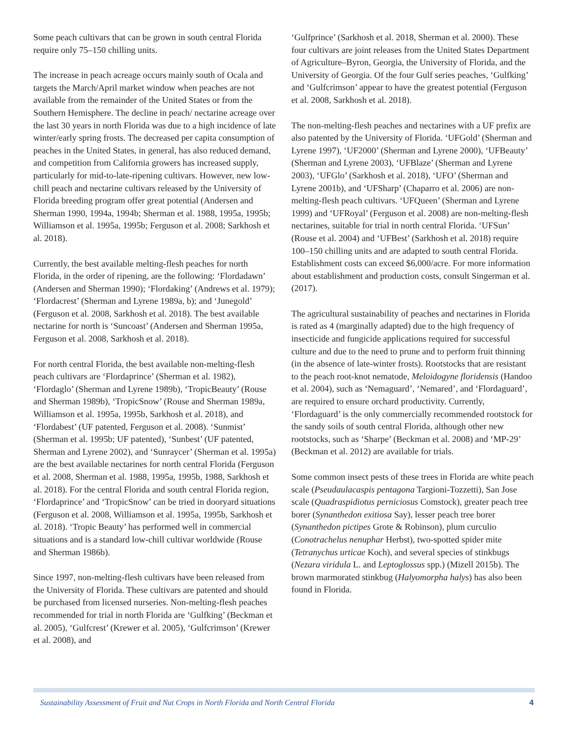Some peach cultivars that can be grown in south central Florida require only 75–150 chilling units.
The increase in peach acreage occurs mainly south of Ocala and targets the March/April market window when peaches are not available from the remainder of the United States or from the Southern Hemisphere. The decline in peach/ nectarine acreage over the last 30 years in north Florida was due to a high incidence of late winter/early spring frosts. The decreased per capita consumption of peaches in the United States, in general, has also reduced demand, and competition from California growers has increased supply, particularly for mid-to-late-ripening cultivars. However, new low-chill peach and nectarine cultivars released by the University of Florida breeding program offer great potential (Andersen and Sherman 1990, 1994a, 1994b; Sherman et al. 1988, 1995a, 1995b; Williamson et al. 1995a, 1995b; Ferguson et al. 2008; Sarkhosh et al. 2018).
Currently, the best available melting-flesh peaches for north Florida, in the order of ripening, are the following: ‘Flordadawn’ (Andersen and Sherman 1990); ‘Flordaking’ (Andrews et al. 1979); ‘Flordacrest’ (Sherman and Lyrene 1989a, b); and ‘Junegold’ (Ferguson et al. 2008, Sarkhosh et al. 2018). The best available nectarine for north is ‘Suncoast’ (Andersen and Sherman 1995a, Ferguson et al. 2008, Sarkhosh et al. 2018).
For north central Florida, the best available non-melting-flesh peach cultivars are ‘Flordaprince’ (Sherman et al. 1982), ‘Flordaglo’ (Sherman and Lyrene 1989b), ‘TropicBeauty’ (Rouse and Sherman 1989b), ‘TropicSnow’ (Rouse and Sherman 1989a, Williamson et al. 1995a, 1995b, Sarkhosh et al. 2018), and ‘Flordabest’ (UF patented, Ferguson et al. 2008). ‘Sunmist’ (Sherman et al. 1995b; UF patented), ‘Sunbest’ (UF patented, Sherman and Lyrene 2002), and ‘Sunraycer’ (Sherman et al. 1995a) are the best available nectarines for north central Florida (Ferguson et al. 2008, Sherman et al. 1988, 1995a, 1995b, 1988, Sarkhosh et al. 2018). For the central Florida and south central Florida region, ‘Flordaprince’ and ‘TropicSnow’ can be tried in dooryard situations (Ferguson et al. 2008, Williamson et al. 1995a, 1995b, Sarkhosh et al. 2018). ‘Tropic Beauty’ has performed well in commercial situations and is a standard low-chill cultivar worldwide (Rouse and Sherman 1986b).
Since 1997, non-melting-flesh cultivars have been released from the University of Florida. These cultivars are patented and should be purchased from licensed nurseries. Non-melting-flesh peaches recommended for trial in north Florida are ‘Gulfking’ (Beckman et al. 2005), ‘Gulfcrest’ (Krewer et al. 2005), ‘Gulfcrimson’ (Krewer et al. 2008), and
‘Gulfprince’ (Sarkhosh et al. 2018, Sherman et al. 2000). These four cultivars are joint releases from the United States Department of Agriculture–Byron, Georgia, the University of Florida, and the University of Georgia. Of the four Gulf series peaches, ‘Gulfking’ and ‘Gulfcrimson’ appear to have the greatest potential (Ferguson et al. 2008, Sarkhosh et al. 2018).
The non-melting-flesh peaches and nectarines with a UF prefix are also patented by the University of Florida. ‘UFGold’ (Sherman and Lyrene 1997), ‘UF2000’ (Sherman and Lyrene 2000), ‘UFBeauty’ (Sherman and Lyrene 2003), ‘UFBlaze’ (Sherman and Lyrene 2003), ‘UFGlo’ (Sarkhosh et al. 2018), ‘UFO’ (Sherman and Lyrene 2001b), and ‘UFSharp’ (Chaparro et al. 2006) are non-melting-flesh peach cultivars. ‘UFQueen’ (Sherman and Lyrene 1999) and ‘UFRoyal’ (Ferguson et al. 2008) are non-melting-flesh nectarines, suitable for trial in north central Florida. ‘UFSun’ (Rouse et al. 2004) and ‘UFBest’ (Sarkhosh et al. 2018) require 100–150 chilling units and are adapted to south central Florida. Establishment costs can exceed $6,000/acre. For more information about establishment and production costs, consult Singerman et al. (2017).
The agricultural sustainability of peaches and nectarines in Florida is rated as 4 (marginally adapted) due to the high frequency of insecticide and fungicide applications required for successful culture and due to the need to prune and to perform fruit thinning (in the absence of late-winter frosts). Rootstocks that are resistant to the peach root-knot nematode, Meloidogyne floridensis (Handoo et al. 2004), such as ‘Nemaguard’, ‘Nemared’, and ‘Flordaguard’, are required to ensure orchard productivity. Currently, ‘Flordaguard’ is the only commercially recommended rootstock for the sandy soils of south central Florida, although other new rootstocks, such as ‘Sharpe’ (Beckman et al. 2008) and ‘MP-29’ (Beckman et al. 2012) are available for trials.
Some common insect pests of these trees in Florida are white peach scale (Pseudaulacaspis pentagona Targioni-Tozzetti), San Jose scale (Quadraspidiotus perniciosus Comstock), greater peach tree borer (Synanthedon exitiosa Say), lesser peach tree borer (Synanthedon pictipes Grote & Robinson), plum curculio (Conotrachelus nenuphar Herbst), two-spotted spider mite (Tetranychus urticae Koch), and several species of stinkbugs (Nezara viridula L. and Leptoglossus spp.) (Mizell 2015b). The brown marmorated stinkbug (Halyomorpha halys) has also been found in Florida.
Sustainability Assessment of Fruit and Nut Crops in North Florida and North Central Florida 4